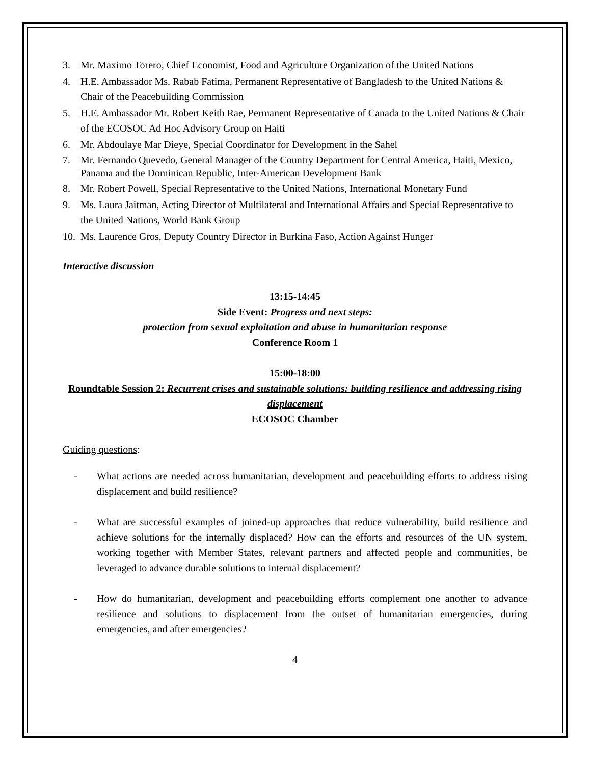3. Mr. Maximo Torero, Chief Economist, Food and Agriculture Organization of the United Nations
4. H.E. Ambassador Ms. Rabab Fatima, Permanent Representative of Bangladesh to the United Nations & Chair of the Peacebuilding Commission
5. H.E. Ambassador Mr. Robert Keith Rae, Permanent Representative of Canada to the United Nations & Chair of the ECOSOC Ad Hoc Advisory Group on Haiti
6. Mr. Abdoulaye Mar Dieye, Special Coordinator for Development in the Sahel
7. Mr. Fernando Quevedo, General Manager of the Country Department for Central America, Haiti, Mexico, Panama and the Dominican Republic, Inter-American Development Bank
8. Mr. Robert Powell, Special Representative to the United Nations, International Monetary Fund
9. Ms. Laura Jaitman, Acting Director of Multilateral and International Affairs and Special Representative to the United Nations, World Bank Group
10. Ms. Laurence Gros, Deputy Country Director in Burkina Faso, Action Against Hunger
Interactive discussion
13:15-14:45
Side Event: Progress and next steps:
protection from sexual exploitation and abuse in humanitarian response
Conference Room 1
15:00-18:00
Roundtable Session 2: Recurrent crises and sustainable solutions: building resilience and addressing rising displacement
ECOSOC Chamber
Guiding questions:
- What actions are needed across humanitarian, development and peacebuilding efforts to address rising displacement and build resilience?
- What are successful examples of joined-up approaches that reduce vulnerability, build resilience and achieve solutions for the internally displaced? How can the efforts and resources of the UN system, working together with Member States, relevant partners and affected people and communities, be leveraged to advance durable solutions to internal displacement?
- How do humanitarian, development and peacebuilding efforts complement one another to advance resilience and solutions to displacement from the outset of humanitarian emergencies, during emergencies, and after emergencies?
4